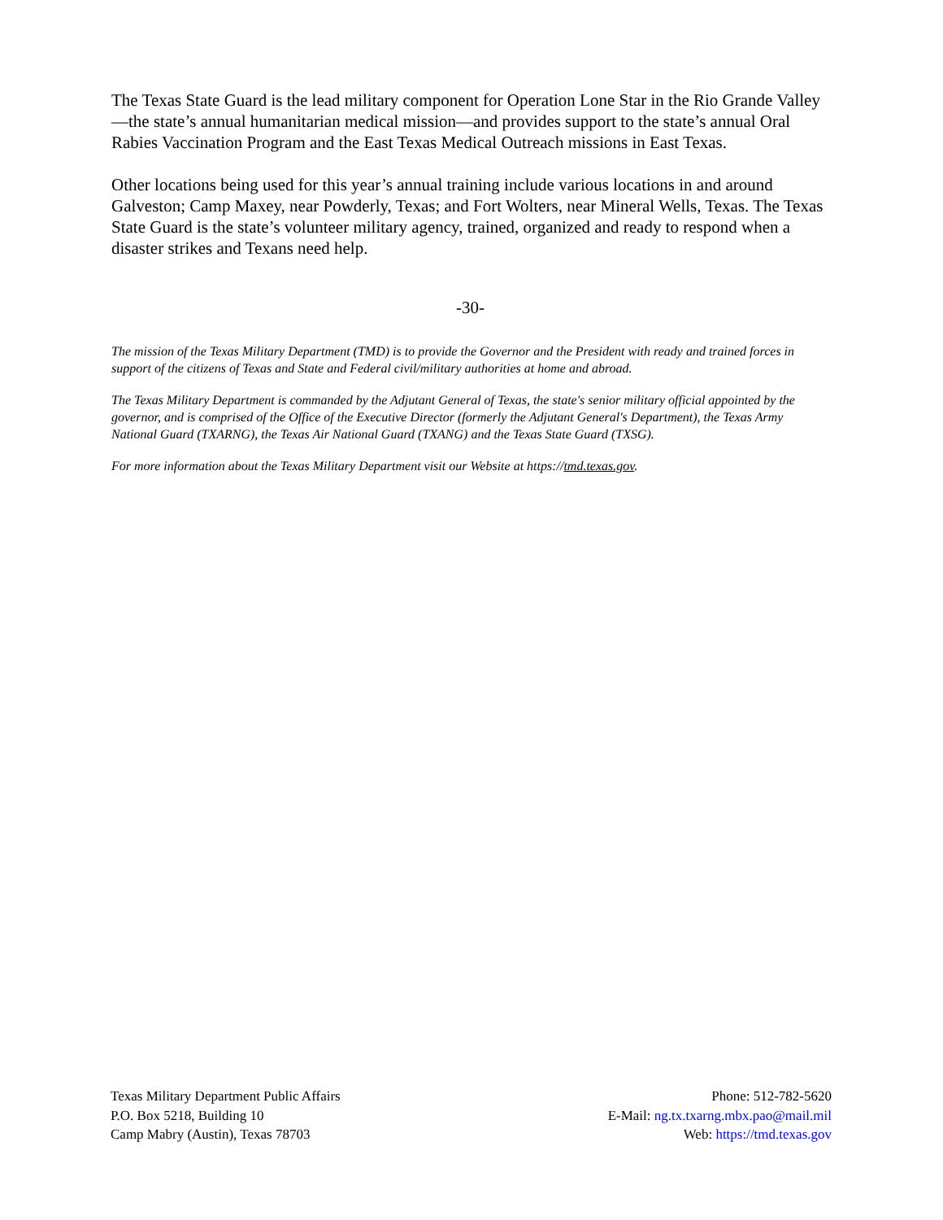The Texas State Guard is the lead military component for Operation Lone Star in the Rio Grande Valley—the state’s annual humanitarian medical mission—and provides support to the state’s annual Oral Rabies Vaccination Program and the East Texas Medical Outreach missions in East Texas.
Other locations being used for this year’s annual training include various locations in and around Galveston; Camp Maxey, near Powderly, Texas; and Fort Wolters, near Mineral Wells, Texas. The Texas State Guard is the state’s volunteer military agency, trained, organized and ready to respond when a disaster strikes and Texans need help.
-30-
The mission of the Texas Military Department (TMD) is to provide the Governor and the President with ready and trained forces in support of the citizens of Texas and State and Federal civil/military authorities at home and abroad.
The Texas Military Department is commanded by the Adjutant General of Texas, the state's senior military official appointed by the governor, and is comprised of the Office of the Executive Director (formerly the Adjutant General's Department), the Texas Army National Guard (TXARNG), the Texas Air National Guard (TXANG) and the Texas State Guard (TXSG).
For more information about the Texas Military Department visit our Website at https://tmd.texas.gov.
Texas Military Department Public Affairs
P.O. Box 5218, Building 10
Camp Mabry (Austin), Texas 78703
Phone: 512-782-5620
E-Mail: ng.tx.txarng.mbx.pao@mail.mil
Web: https://tmd.texas.gov